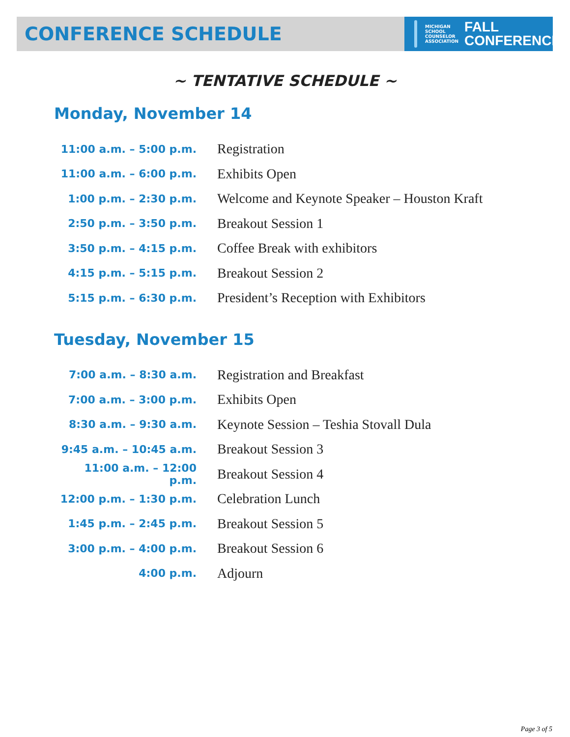CONFERENCE SCHEDULE
MICHIGAN
SCHOOL
COUNSELOR
ASSOCIATION
FALL
CONFERENCE
~ TENTATIVE SCHEDULE ~
Monday, November 14
| 11:00 a.m. – 5:00 p.m. | Registration |
| 11:00 a.m. – 6:00 p.m. | Exhibits Open |
| 1:00 p.m. – 2:30 p.m. | Welcome and Keynote Speaker – Houston Kraft |
| 2:50 p.m. – 3:50 p.m. | Breakout Session 1 |
| 3:50 p.m. – 4:15 p.m. | Coffee Break with exhibitors |
| 4:15 p.m. – 5:15 p.m. | Breakout Session 2 |
| 5:15 p.m. – 6:30 p.m. | President’s Reception with Exhibitors |
Tuesday, November 15
| 7:00 a.m. – 8:30 a.m. | Registration and Breakfast |
| 7:00 a.m. – 3:00 p.m. | Exhibits Open |
| 8:30 a.m. – 9:30 a.m. | Keynote Session – Teshia Stovall Dula |
| 9:45 a.m. – 10:45 a.m. | Breakout Session 3 |
| 11:00 a.m. – 12:00 p.m. | Breakout Session 4 |
| 12:00 p.m. – 1:30 p.m. | Celebration Lunch |
| 1:45 p.m. – 2:45 p.m. | Breakout Session 5 |
| 3:00 p.m. – 4:00 p.m. | Breakout Session 6 |
| 4:00 p.m. | Adjourn |
Page 3 of 5